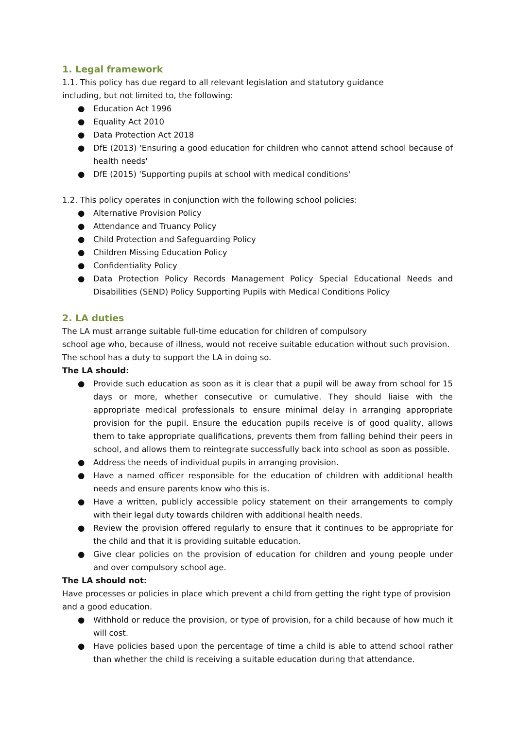1. Legal framework
1.1. This policy has due regard to all relevant legislation and statutory guidance
including, but not limited to, the following:
● Education Act 1996
● Equality Act 2010
● Data Protection Act 2018
● DfE (2013) 'Ensuring a good education for children who cannot attend school because of health needs'
● DfE (2015) 'Supporting pupils at school with medical conditions'
1.2. This policy operates in conjunction with the following school policies:
● Alternative Provision Policy
● Attendance and Truancy Policy
● Child Protection and Safeguarding Policy
● Children Missing Education Policy
● Confidentiality Policy
● Data Protection Policy Records Management Policy Special Educational Needs and Disabilities (SEND) Policy Supporting Pupils with Medical Conditions Policy
2. LA duties
The LA must arrange suitable full-time education for children of compulsory
school age who, because of illness, would not receive suitable education without such provision. The school has a duty to support the LA in doing so.
The LA should:
● Provide such education as soon as it is clear that a pupil will be away from school for 15 days or more, whether consecutive or cumulative. They should liaise with the appropriate medical professionals to ensure minimal delay in arranging appropriate provision for the pupil. Ensure the education pupils receive is of good quality, allows them to take appropriate qualifications, prevents them from falling behind their peers in school, and allows them to reintegrate successfully back into school as soon as possible.
● Address the needs of individual pupils in arranging provision.
● Have a named officer responsible for the education of children with additional health needs and ensure parents know who this is.
● Have a written, publicly accessible policy statement on their arrangements to comply with their legal duty towards children with additional health needs.
● Review the provision offered regularly to ensure that it continues to be appropriate for the child and that it is providing suitable education.
● Give clear policies on the provision of education for children and young people under and over compulsory school age.
The LA should not:
Have processes or policies in place which prevent a child from getting the right type of provision and a good education.
● Withhold or reduce the provision, or type of provision, for a child because of how much it will cost.
● Have policies based upon the percentage of time a child is able to attend school rather than whether the child is receiving a suitable education during that attendance.